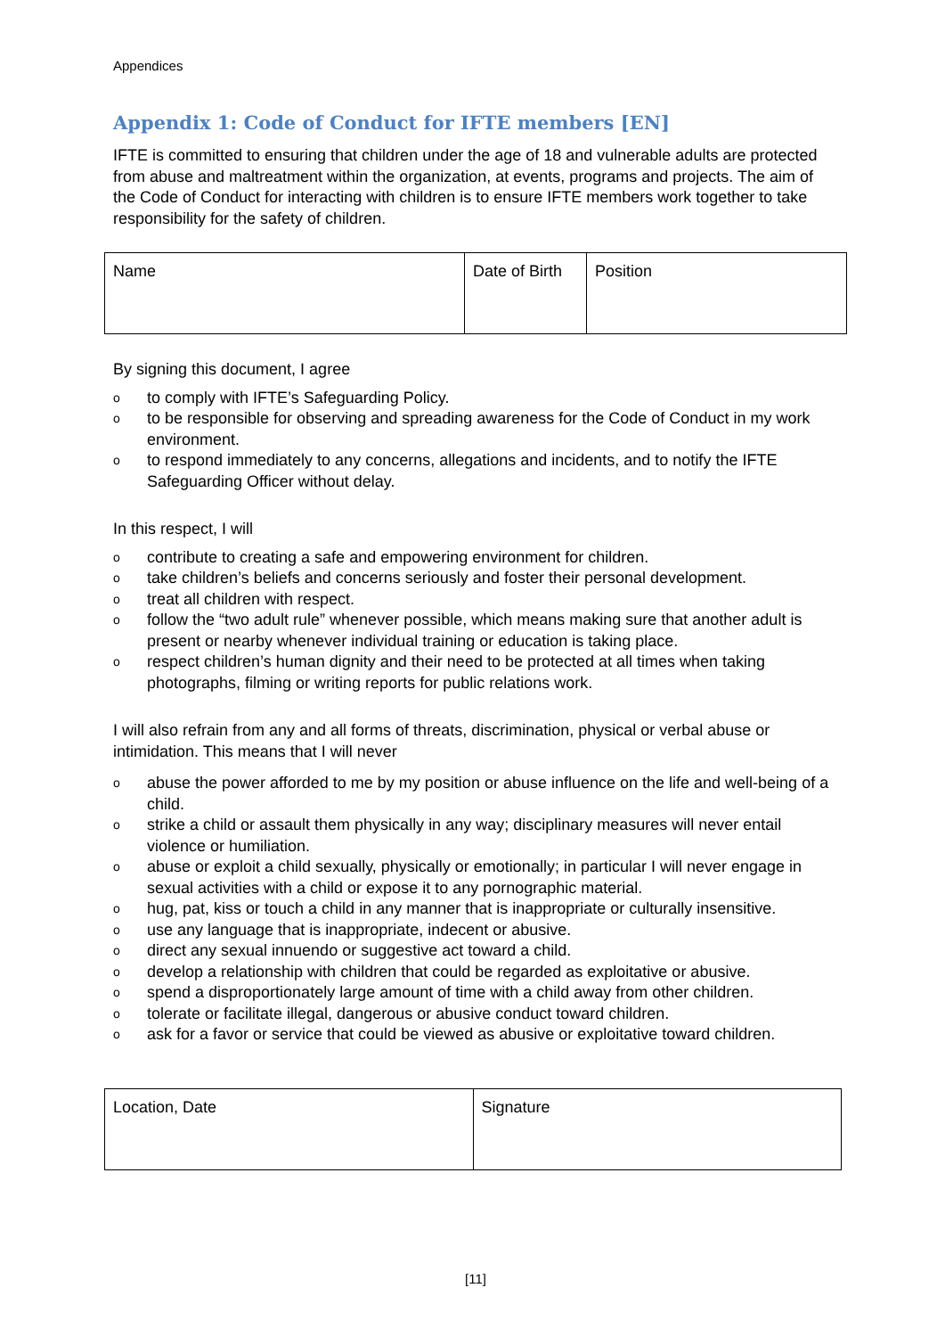Appendices
Appendix 1: Code of Conduct for IFTE members [EN]
IFTE is committed to ensuring that children under the age of 18 and vulnerable adults are protected from abuse and maltreatment within the organization, at events, programs and projects. The aim of the Code of Conduct for interacting with children is to ensure IFTE members work together to take responsibility for the safety of children.
| Name | Date of Birth | Position |
By signing this document, I agree
oto comply with IFTE’s Safeguarding Policy.
oto be responsible for observing and spreading awareness for the Code of Conduct in my work environment.
oto respond immediately to any concerns, allegations and incidents, and to notify the IFTE Safeguarding Officer without delay.
In this respect, I will
ocontribute to creating a safe and empowering environment for children.
otake children’s beliefs and concerns seriously and foster their personal development.
otreat all children with respect.
ofollow the “two adult rule” whenever possible, which means making sure that another adult is present or nearby whenever individual training or education is taking place.
orespect children’s human dignity and their need to be protected at all times when taking photographs, filming or writing reports for public relations work.
I will also refrain from any and all forms of threats, discrimination, physical or verbal abuse or intimidation. This means that I will never
oabuse the power afforded to me by my position or abuse influence on the life and well-being of a child.
ostrike a child or assault them physically in any way; disciplinary measures will never entail violence or humiliation.
oabuse or exploit a child sexually, physically or emotionally; in particular I will never engage in sexual activities with a child or expose it to any pornographic material.
ohug, pat, kiss or touch a child in any manner that is inappropriate or culturally insensitive.
ouse any language that is inappropriate, indecent or abusive.
odirect any sexual innuendo or suggestive act toward a child.
odevelop a relationship with children that could be regarded as exploitative or abusive.
ospend a disproportionately large amount of time with a child away from other children.
otolerate or facilitate illegal, dangerous or abusive conduct toward children.
oask for a favor or service that could be viewed as abusive or exploitative toward children.
| Location, Date | Signature |
[11]